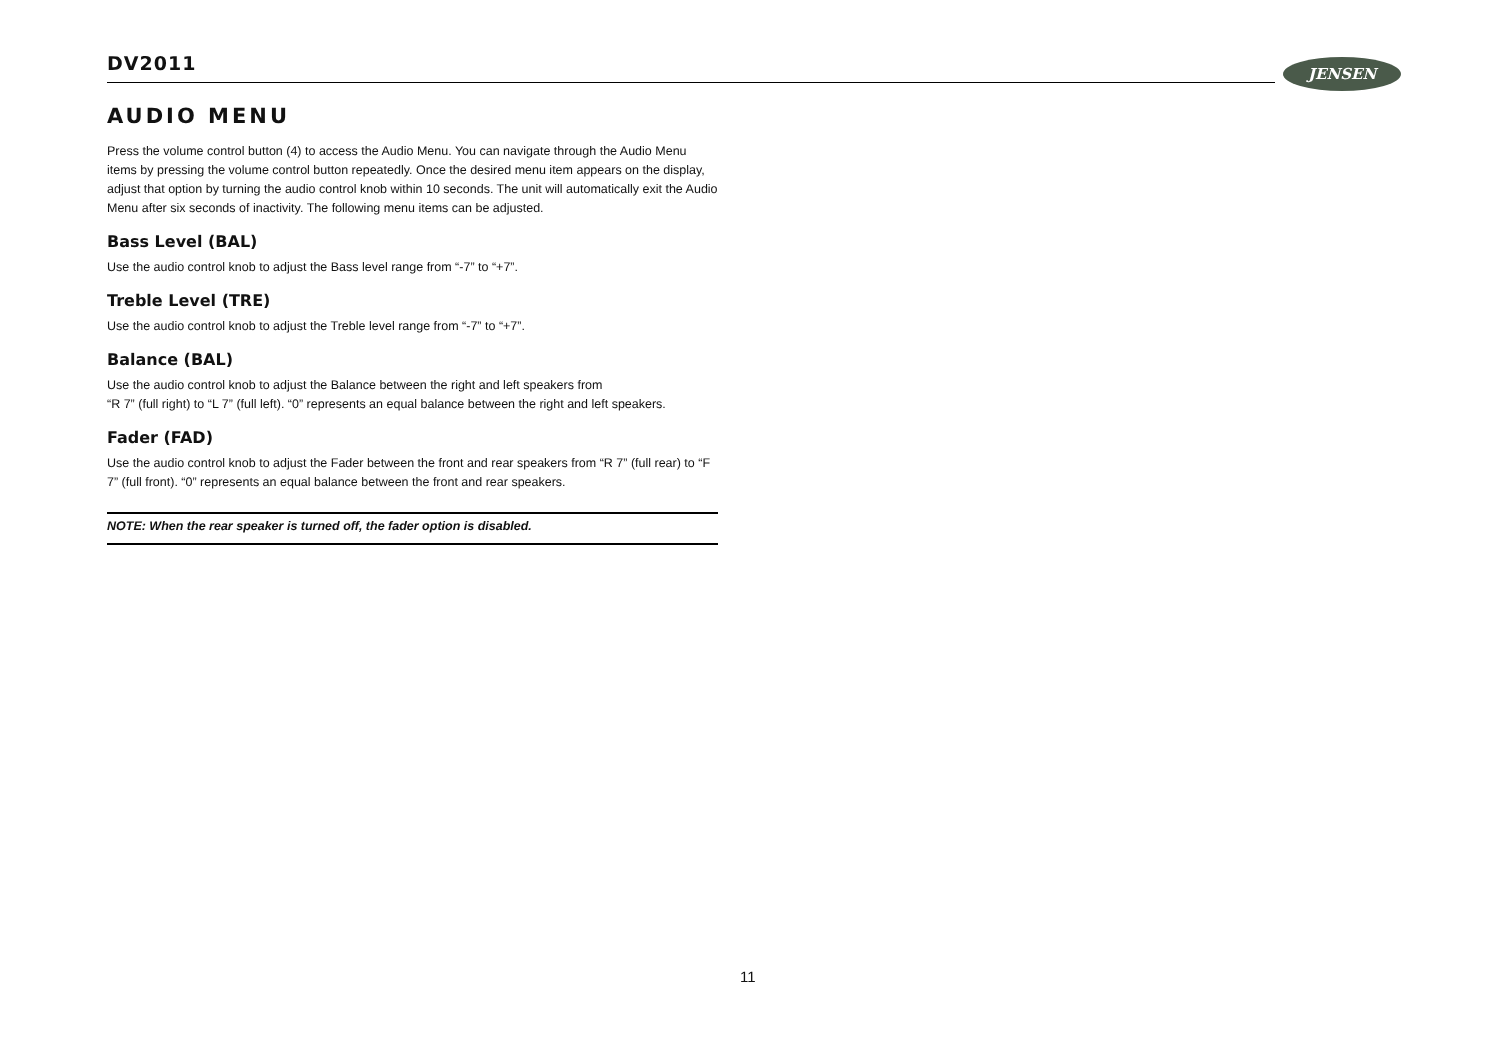DV2011 JENSEN
AUDIO MENU
Press the volume control button (4) to access the Audio Menu. You can navigate through the Audio Menu items by pressing the volume control button repeatedly. Once the desired menu item appears on the display, adjust that option by turning the audio control knob within 10 seconds. The unit will automatically exit the Audio Menu after six seconds of inactivity. The following menu items can be adjusted.
Bass Level (BAL)
Use the audio control knob to adjust the Bass level range from “-7” to “+7”.
Treble Level (TRE)
Use the audio control knob to adjust the Treble level range from “-7” to “+7”.
Balance (BAL)
Use the audio control knob to adjust the Balance between the right and left speakers from
“R 7” (full right) to “L 7” (full left). “0” represents an equal balance between the right and left speakers.
Fader (FAD)
Use the audio control knob to adjust the Fader between the front and rear speakers from “R 7” (full rear) to “F 7” (full front). “0” represents an equal balance between the front and rear speakers.
NOTE: When the rear speaker is turned off, the fader option is disabled.
11